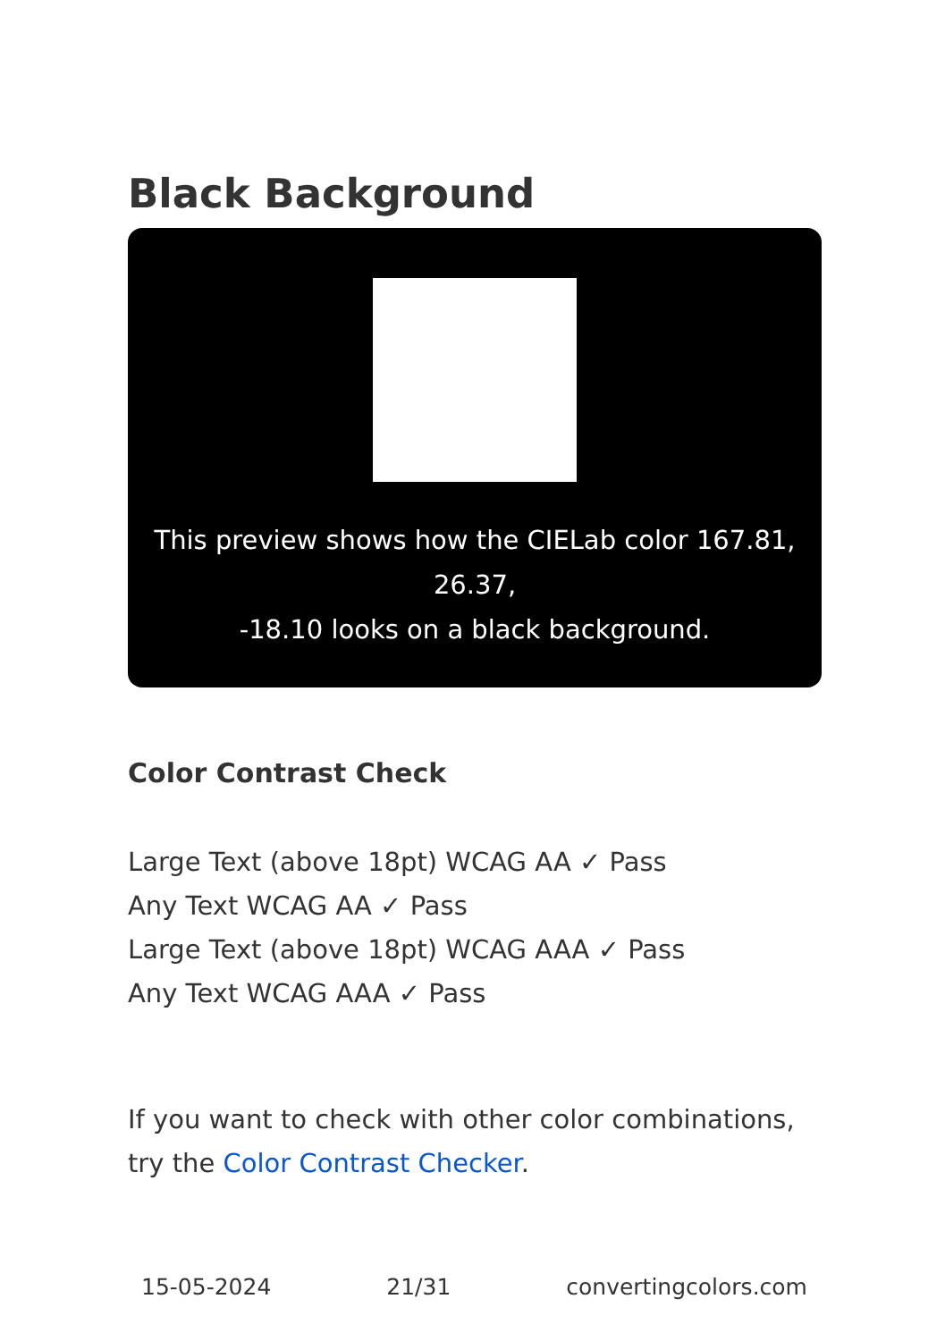Black Background
This preview shows how the CIELab color 167.81, 26.37,
-18.10 looks on a black background.
Color Contrast Check
Large Text (above 18pt) WCAG AA ✓ Pass
Any Text WCAG AA ✓ Pass
Large Text (above 18pt) WCAG AAA ✓ Pass
Any Text WCAG AAA ✓ Pass
If you want to check with other color combinations, try the Color Contrast Checker.
15-05-2024 21/31 convertingcolors.com